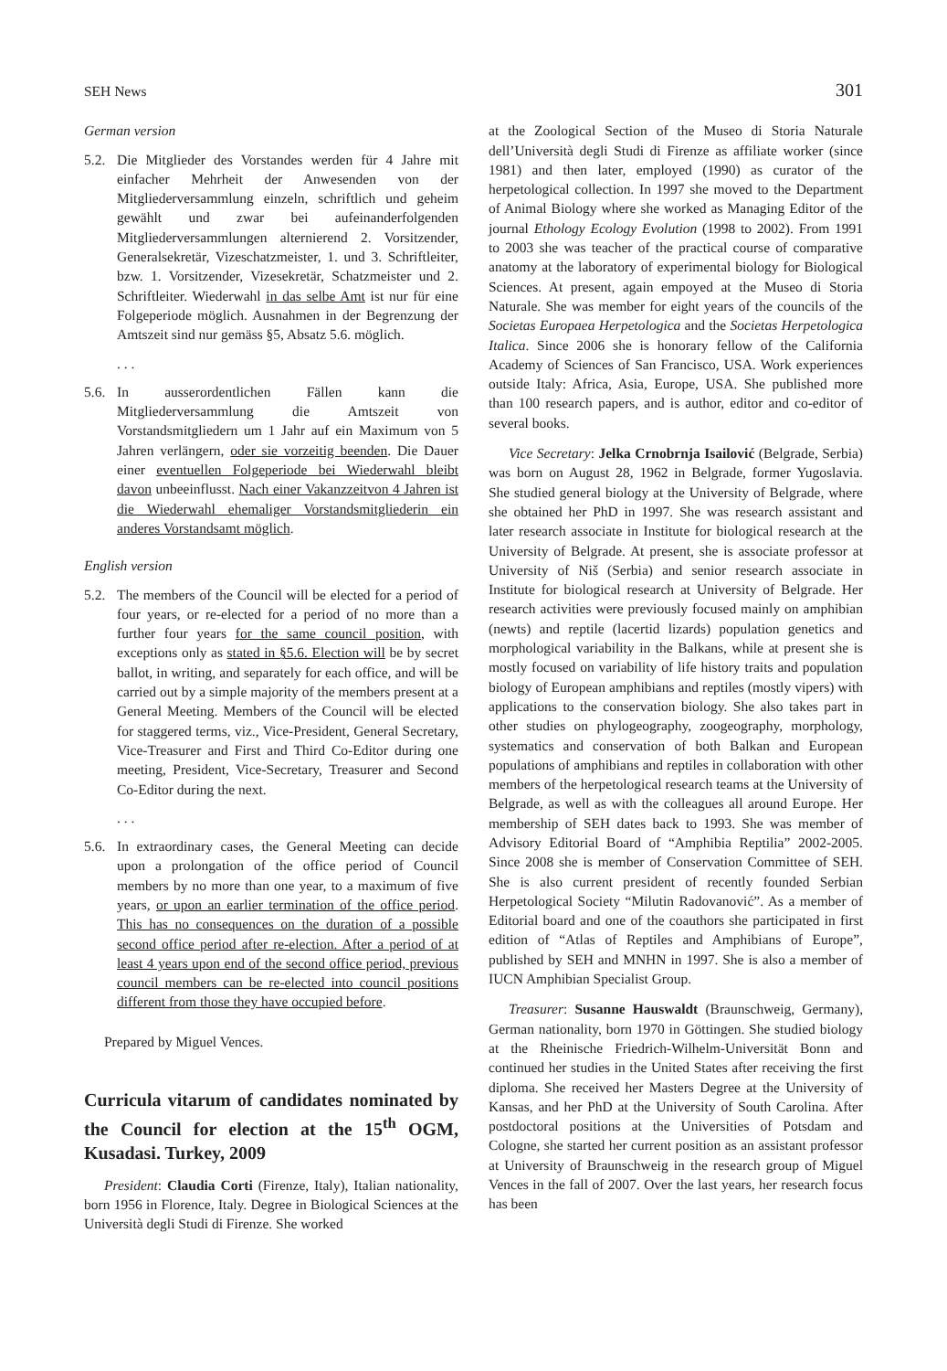SEH News 301
German version
5.2.
Die Mitglieder des Vorstandes werden für 4 Jahre mit einfacher Mehrheit der Anwesenden von der Mitgliederversammlung einzeln, schriftlich und geheim gewählt und zwar bei aufeinanderfolgenden Mitgliederversammlungen alternierend 2. Vorsitzender, Generalsekretär, Vizeschatzmeister, 1. und 3. Schriftleiter, bzw. 1. Vorsitzender, Vizesekretär, Schatzmeister und 2. Schriftleiter. Wiederwahl in das selbe Amt ist nur für eine Folgeperiode möglich. Ausnahmen in der Begrenzung der Amtszeit sind nur gemäss §5, Absatz 5.6. möglich.
. . .
5.6.
In ausserordentlichen Fällen kann die Mitgliederversammlung die Amtszeit von Vorstandsmitgliedern um 1 Jahr auf ein Maximum von 5 Jahren verlängern, oder sie vorzeitig beenden. Die Dauer einer eventuellen Folgeperiode bei Wiederwahl bleibt davon unbeeinflusst. Nach einer Vakanzzeitvon 4 Jahren ist die Wiederwahl ehemaliger Vorstandsmitgliederin ein anderes Vorstandsamt möglich.
English version
5.2.
The members of the Council will be elected for a period of four years, or re-elected for a period of no more than a further four years for the same council position, with exceptions only as stated in §5.6. Election will be by secret ballot, in writing, and separately for each office, and will be carried out by a simple majority of the members present at a General Meeting. Members of the Council will be elected for staggered terms, viz., Vice-President, General Secretary, Vice-Treasurer and First and Third Co-Editor during one meeting, President, Vice-Secretary, Treasurer and Second Co-Editor during the next.
. . .
5.6.
In extraordinary cases, the General Meeting can decide upon a prolongation of the office period of Council members by no more than one year, to a maximum of five years, or upon an earlier termination of the office period. This has no consequences on the duration of a possible second office period after re-election. After a period of at least 4 years upon end of the second office period, previous council members can be re-elected into council positions different from those they have occupied before.
Prepared by Miguel Vences.
Curricula vitarum of candidates nominated by the Council for election at the 15<sup>th</sup> OGM, Kusadasi. Turkey, 2009
President: Claudia Corti (Firenze, Italy), Italian nationality, born 1956 in Florence, Italy. Degree in Biological Sciences at the Università degli Studi di Firenze. She worked
at the Zoological Section of the Museo di Storia Naturale dell’Università degli Studi di Firenze as affiliate worker (since 1981) and then later, employed (1990) as curator of the herpetological collection. In 1997 she moved to the Department of Animal Biology where she worked as Managing Editor of the journal Ethology Ecology Evolution (1998 to 2002). From 1991 to 2003 she was teacher of the practical course of comparative anatomy at the laboratory of experimental biology for Biological Sciences. At present, again empoyed at the Museo di Storia Naturale. She was member for eight years of the councils of the Societas Europaea Herpetologica and the Societas Herpetologica Italica. Since 2006 she is honorary fellow of the California Academy of Sciences of San Francisco, USA. Work experiences outside Italy: Africa, Asia, Europe, USA. She published more than 100 research papers, and is author, editor and co-editor of several books.
Vice Secretary: Jelka Crnobrnja Isailović (Belgrade, Serbia) was born on August 28, 1962 in Belgrade, former Yugoslavia. She studied general biology at the University of Belgrade, where she obtained her PhD in 1997. She was research assistant and later research associate in Institute for biological research at the University of Belgrade. At present, she is associate professor at University of Niš (Serbia) and senior research associate in Institute for biological research at University of Belgrade. Her research activities were previously focused mainly on amphibian (newts) and reptile (lacertid lizards) population genetics and morphological variability in the Balkans, while at present she is mostly focused on variability of life history traits and population biology of European amphibians and reptiles (mostly vipers) with applications to the conservation biology. She also takes part in other studies on phylogeography, zoogeography, morphology, systematics and conservation of both Balkan and European populations of amphibians and reptiles in collaboration with other members of the herpetological research teams at the University of Belgrade, as well as with the colleagues all around Europe. Her membership of SEH dates back to 1993. She was member of Advisory Editorial Board of “Amphibia Reptilia” 2002-2005. Since 2008 she is member of Conservation Committee of SEH. She is also current president of recently founded Serbian Herpetological Society “Milutin Radovanović”. As a member of Editorial board and one of the coauthors she participated in first edition of “Atlas of Reptiles and Amphibians of Europe”, published by SEH and MNHN in 1997. She is also a member of IUCN Amphibian Specialist Group.
Treasurer: Susanne Hauswaldt (Braunschweig, Germany), German nationality, born 1970 in Göttingen. She studied biology at the Rheinische Friedrich-Wilhelm-Universität Bonn and continued her studies in the United States after receiving the first diploma. She received her Masters Degree at the University of Kansas, and her PhD at the University of South Carolina. After postdoctoral positions at the Universities of Potsdam and Cologne, she started her current position as an assistant professor at University of Braunschweig in the research group of Miguel Vences in the fall of 2007. Over the last years, her research focus has been